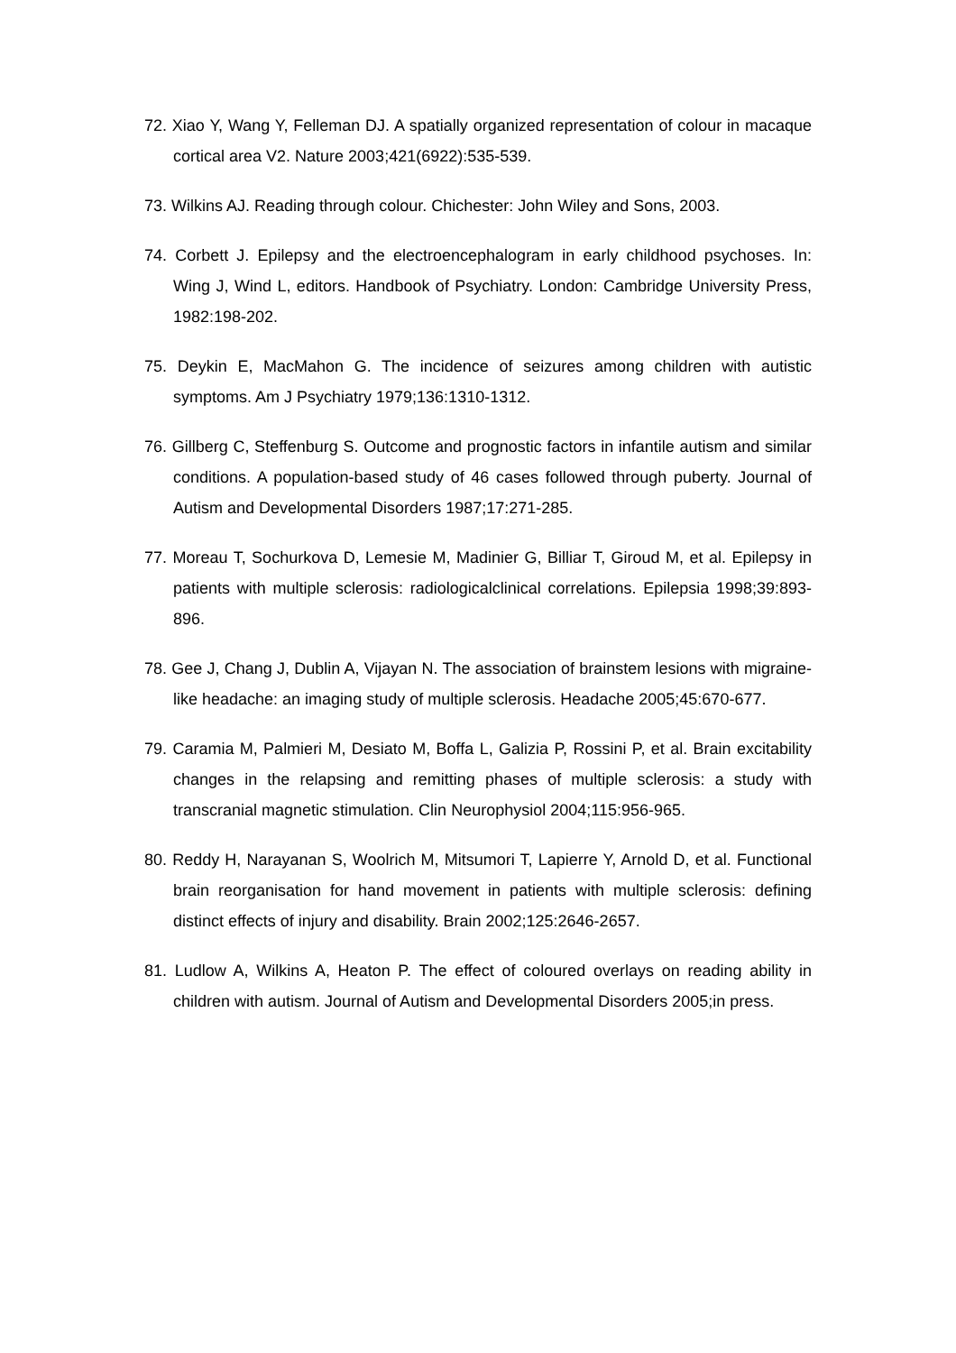72. Xiao Y, Wang Y, Felleman DJ. A spatially organized representation of colour in macaque cortical area V2. Nature 2003;421(6922):535-539.
73. Wilkins AJ. Reading through colour. Chichester: John Wiley and Sons, 2003.
74. Corbett J. Epilepsy and the electroencephalogram in early childhood psychoses. In: Wing J, Wind L, editors. Handbook of Psychiatry. London: Cambridge University Press, 1982:198-202.
75. Deykin E, MacMahon G. The incidence of seizures among children with autistic symptoms. Am J Psychiatry 1979;136:1310-1312.
76. Gillberg C, Steffenburg S. Outcome and prognostic factors in infantile autism and similar conditions. A population-based study of 46 cases followed through puberty. Journal of Autism and Developmental Disorders 1987;17:271-285.
77. Moreau T, Sochurkova D, Lemesie M, Madinier G, Billiar T, Giroud M, et al. Epilepsy in patients with multiple sclerosis: radiologicalclinical correlations. Epilepsia 1998;39:893-896.
78. Gee J, Chang J, Dublin A, Vijayan N. The association of brainstem lesions with migraine-like headache: an imaging study of multiple sclerosis. Headache 2005;45:670-677.
79. Caramia M, Palmieri M, Desiato M, Boffa L, Galizia P, Rossini P, et al. Brain excitability changes in the relapsing and remitting phases of multiple sclerosis: a study with transcranial magnetic stimulation. Clin Neurophysiol 2004;115:956-965.
80. Reddy H, Narayanan S, Woolrich M, Mitsumori T, Lapierre Y, Arnold D, et al. Functional brain reorganisation for hand movement in patients with multiple sclerosis: defining distinct effects of injury and disability. Brain 2002;125:2646-2657.
81. Ludlow A, Wilkins A, Heaton P. The effect of coloured overlays on reading ability in children with autism. Journal of Autism and Developmental Disorders 2005;in press.